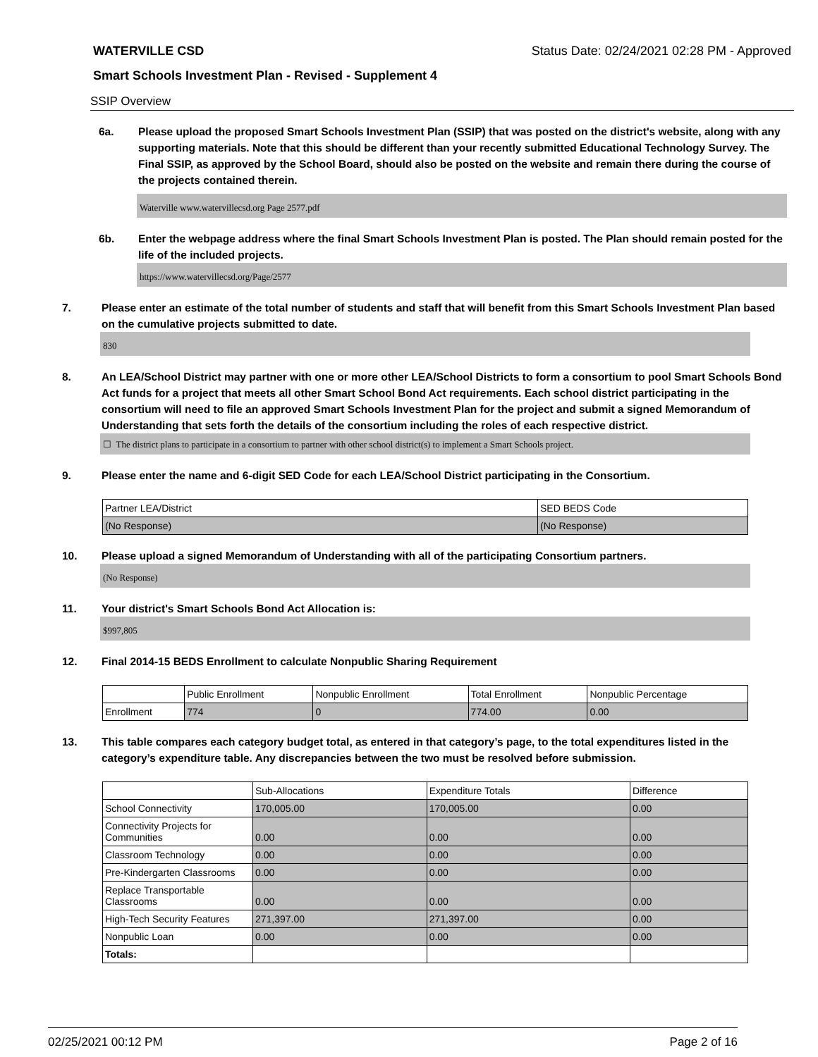WATERVILLE CSD Status Date: 02/24/2021 02:28 PM - Approved
Smart Schools Investment Plan - Revised - Supplement 4
SSIP Overview
6a. Please upload the proposed Smart Schools Investment Plan (SSIP) that was posted on the district's website, along with any supporting materials. Note that this should be different than your recently submitted Educational Technology Survey. The Final SSIP, as approved by the School Board, should also be posted on the website and remain there during the course of the projects contained therein.
Waterville www.watervillecsd.org Page 2577.pdf
6b. Enter the webpage address where the final Smart Schools Investment Plan is posted. The Plan should remain posted for the life of the included projects.
https://www.watervillecsd.org/Page/2577
7. Please enter an estimate of the total number of students and staff that will benefit from this Smart Schools Investment Plan based on the cumulative projects submitted to date.
830
8. An LEA/School District may partner with one or more other LEA/School Districts to form a consortium to pool Smart Schools Bond Act funds for a project that meets all other Smart School Bond Act requirements. Each school district participating in the consortium will need to file an approved Smart Schools Investment Plan for the project and submit a signed Memorandum of Understanding that sets forth the details of the consortium including the roles of each respective district.
☐ The district plans to participate in a consortium to partner with other school district(s) to implement a Smart Schools project.
9. Please enter the name and 6-digit SED Code for each LEA/School District participating in the Consortium.
| Partner LEA/District | SED BEDS Code |
| --- | --- |
| (No Response) | (No Response) |
10. Please upload a signed Memorandum of Understanding with all of the participating Consortium partners.
(No Response)
11. Your district's Smart Schools Bond Act Allocation is:
$997,805
12. Final 2014-15 BEDS Enrollment to calculate Nonpublic Sharing Requirement
| | Public Enrollment | Nonpublic Enrollment | Total Enrollment | Nonpublic Percentage |
| --- | --- | --- | --- | --- |
| Enrollment | 774 | 0 | 774.00 | 0.00 |
13. This table compares each category budget total, as entered in that category’s page, to the total expenditures listed in the category’s expenditure table. Any discrepancies between the two must be resolved before submission.
| | Sub-Allocations | Expenditure Totals | Difference |
| --- | --- | --- | --- |
| School Connectivity | 170,005.00 | 170,005.00 | 0.00 |
| Connectivity Projects for Communities | 0.00 | 0.00 | 0.00 |
| Classroom Technology | 0.00 | 0.00 | 0.00 |
| Pre-Kindergarten Classrooms | 0.00 | 0.00 | 0.00 |
| Replace Transportable Classrooms | 0.00 | 0.00 | 0.00 |
| High-Tech Security Features | 271,397.00 | 271,397.00 | 0.00 |
| Nonpublic Loan | 0.00 | 0.00 | 0.00 |
| Totals: | | | |
02/25/2021 00:12 PM Page 2 of 16